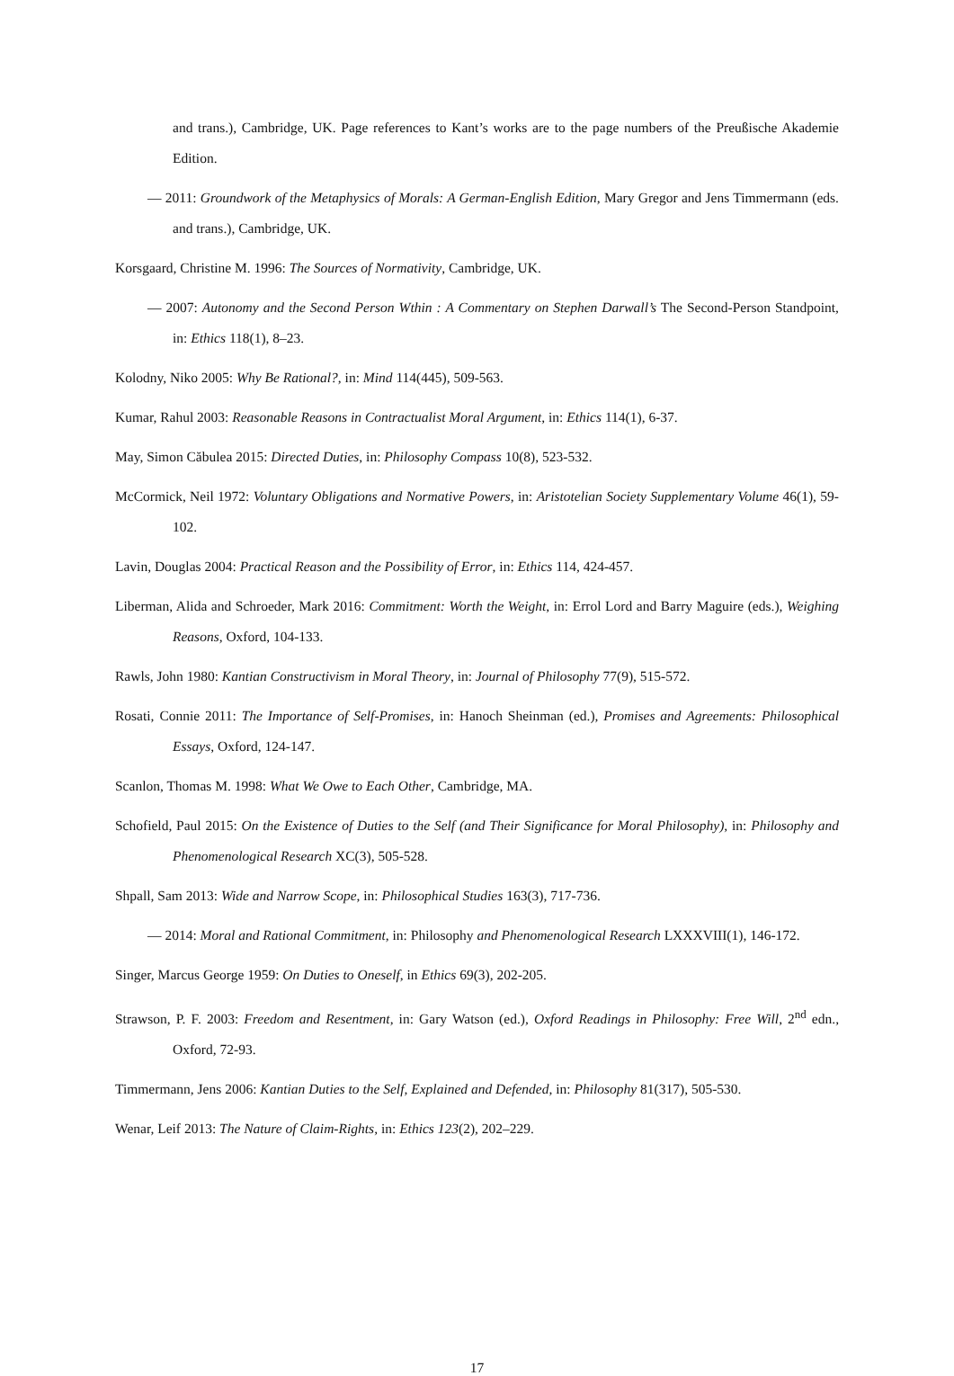and trans.), Cambridge, UK. Page references to Kant’s works are to the page numbers of the Preußische Akademie Edition.
— 2011: Groundwork of the Metaphysics of Morals: A German-English Edition, Mary Gregor and Jens Timmermann (eds. and trans.), Cambridge, UK.
Korsgaard, Christine M. 1996: The Sources of Normativity, Cambridge, UK.
— 2007: Autonomy and the Second Person Wthin : A Commentary on Stephen Darwall’s The Second-Person Standpoint, in: Ethics 118(1), 8–23.
Kolodny, Niko 2005: Why Be Rational?, in: Mind 114(445), 509-563.
Kumar, Rahul 2003: Reasonable Reasons in Contractualist Moral Argument, in: Ethics 114(1), 6-37.
May, Simon Căbulea 2015: Directed Duties, in: Philosophy Compass 10(8), 523-532.
McCormick, Neil 1972: Voluntary Obligations and Normative Powers, in: Aristotelian Society Supplementary Volume 46(1), 59-102.
Lavin, Douglas 2004: Practical Reason and the Possibility of Error, in: Ethics 114, 424-457.
Liberman, Alida and Schroeder, Mark 2016: Commitment: Worth the Weight, in: Errol Lord and Barry Maguire (eds.), Weighing Reasons, Oxford, 104-133.
Rawls, John 1980: Kantian Constructivism in Moral Theory, in: Journal of Philosophy 77(9), 515-572.
Rosati, Connie 2011: The Importance of Self-Promises, in: Hanoch Sheinman (ed.), Promises and Agreements: Philosophical Essays, Oxford, 124-147.
Scanlon, Thomas M. 1998: What We Owe to Each Other, Cambridge, MA.
Schofield, Paul 2015: On the Existence of Duties to the Self (and Their Significance for Moral Philosophy), in: Philosophy and Phenomenological Research XC(3), 505-528.
Shpall, Sam 2013: Wide and Narrow Scope, in: Philosophical Studies 163(3), 717-736.
— 2014: Moral and Rational Commitment, in: Philosophy and Phenomenological Research LXXXVIII(1), 146-172.
Singer, Marcus George 1959: On Duties to Oneself, in Ethics 69(3), 202-205.
Strawson, P. F. 2003: Freedom and Resentment, in: Gary Watson (ed.), Oxford Readings in Philosophy: Free Will, 2<sup>nd</sup> edn., Oxford, 72-93.
Timmermann, Jens 2006: Kantian Duties to the Self, Explained and Defended, in: Philosophy 81(317), 505-530.
Wenar, Leif 2013: The Nature of Claim-Rights, in: Ethics 123(2), 202–229.
17